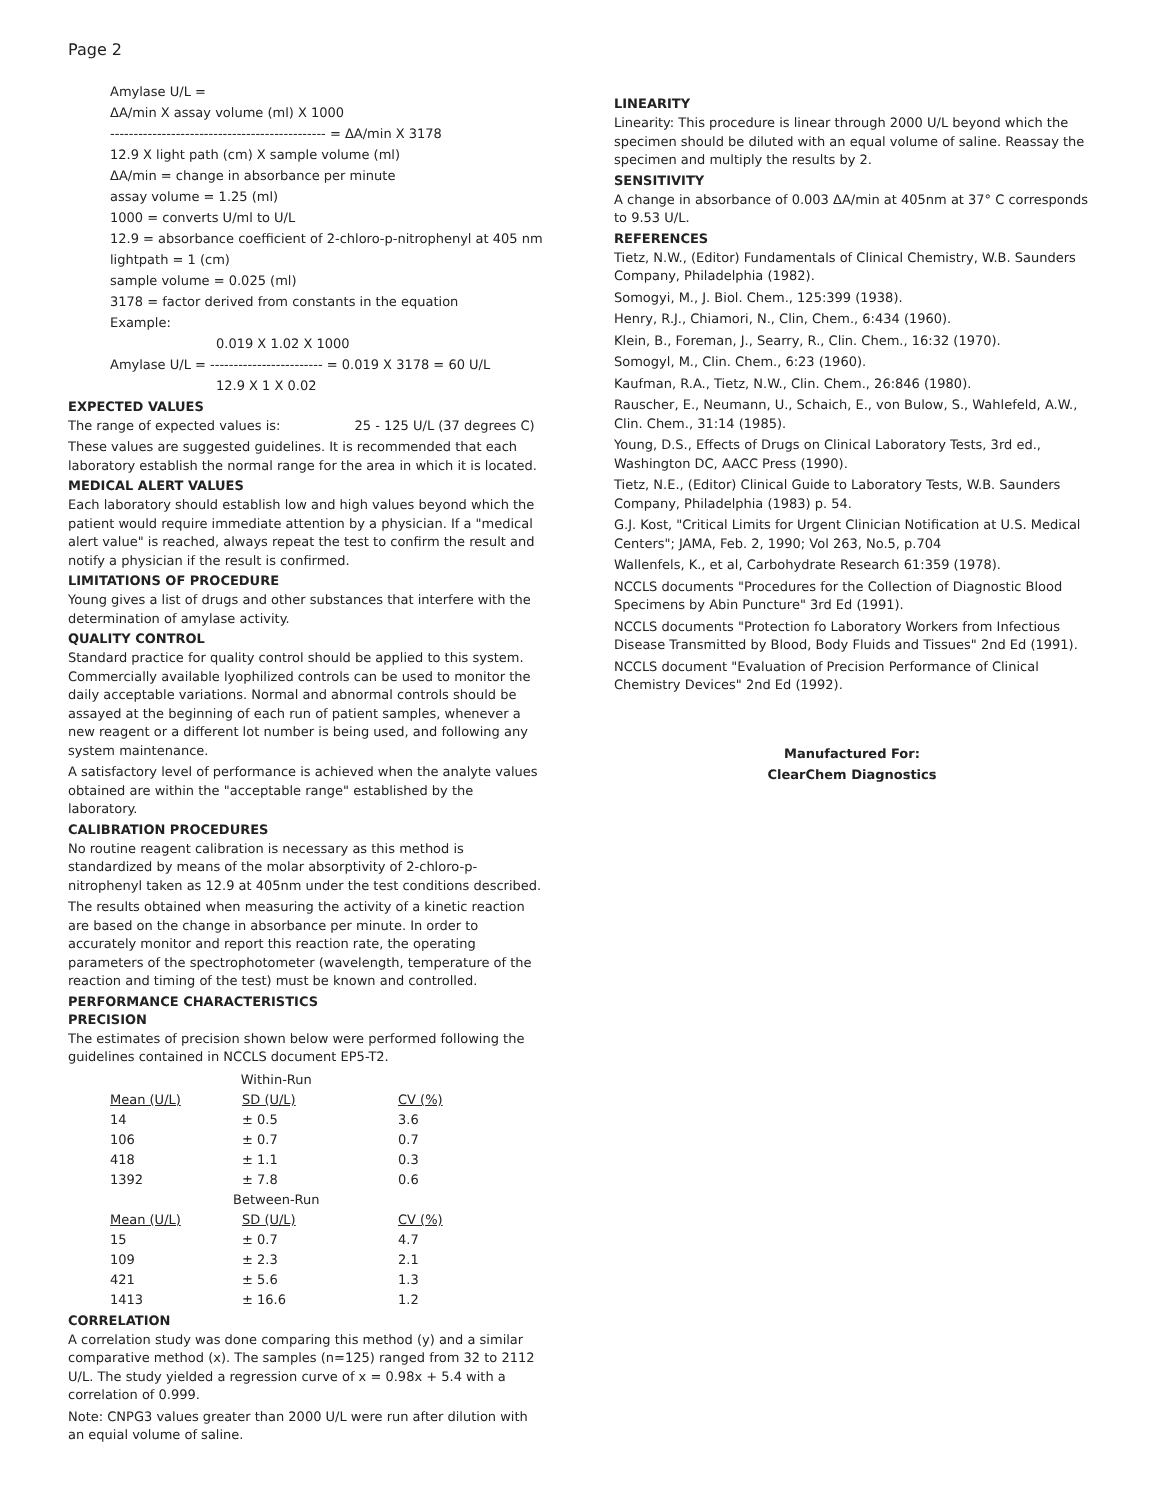Page 2
Amylase U/L =
ΔA/min X assay volume (ml) X 1000
---------------------------------------------- = ΔA/min X 3178
12.9 X light path (cm) X sample volume (ml)
ΔA/min = change in absorbance per minute
assay volume = 1.25 (ml)
1000 = converts U/ml to U/L
12.9 = absorbance coefficient of 2-chloro-p-nitrophenyl at 405 nm
lightpath = 1 (cm)
sample volume = 0.025 (ml)
3178 = factor derived from constants in the equation
Example:
0.019 X 1.02 X 1000
Amylase U/L = ------------------------ = 0.019 X 3178 = 60 U/L
12.9 X 1 X 0.02
EXPECTED VALUES
The range of expected values is: 25 - 125 U/L (37 degrees C)
These values are suggested guidelines. It is recommended that each laboratory establish the normal range for the area in which it is located.
MEDICAL ALERT VALUES
Each laboratory should establish low and high values beyond which the patient would require immediate attention by a physician. If a "medical alert value" is reached, always repeat the test to confirm the result and notify a physician if the result is confirmed.
LIMITATIONS OF PROCEDURE
Young gives a list of drugs and other substances that interfere with the determination of amylase activity.
QUALITY CONTROL
Standard practice for quality control should be applied to this system. Commercially available lyophilized controls can be used to monitor the daily acceptable variations. Normal and abnormal controls should be assayed at the beginning of each run of patient samples, whenever a new reagent or a different lot number is being used, and following any system maintenance.
A satisfactory level of performance is achieved when the analyte values obtained are within the "acceptable range" established by the laboratory.
CALIBRATION PROCEDURES
No routine reagent calibration is necessary as this method is standardized by means of the molar absorptivity of 2-chloro-p-nitrophenyl taken as 12.9 at 405nm under the test conditions described.
The results obtained when measuring the activity of a kinetic reaction are based on the change in absorbance per minute. In order to accurately monitor and report this reaction rate, the operating parameters of the spectrophotometer (wavelength, temperature of the reaction and timing of the test) must be known and controlled.
PERFORMANCE CHARACTERISTICS
PRECISION
The estimates of precision shown below were performed following the guidelines contained in NCCLS document EP5-T2.
| Within-Run | | |
| Mean (U/L) | SD (U/L) | CV (%) |
| 14 | ± 0.5 | 3.6 |
| 106 | ± 0.7 | 0.7 |
| 418 | ± 1.1 | 0.3 |
| 1392 | ± 7.8 | 0.6 |
| Between-Run | | |
| Mean (U/L) | SD (U/L) | CV (%) |
| 15 | ± 0.7 | 4.7 |
| 109 | ± 2.3 | 2.1 |
| 421 | ± 5.6 | 1.3 |
| 1413 | ± 16.6 | 1.2 |
CORRELATION
A correlation study was done comparing this method (y) and a similar comparative method (x). The samples (n=125) ranged from 32 to 2112 U/L. The study yielded a regression curve of x = 0.98x + 5.4 with a correlation of 0.999.
Note: CNPG3 values greater than 2000 U/L were run after dilution with an equial volume of saline.
LINEARITY
Linearity: This procedure is linear through 2000 U/L beyond which the specimen should be diluted with an equal volume of saline. Reassay the specimen and multiply the results by 2.
SENSITIVITY
A change in absorbance of 0.003 ΔA/min at 405nm at 37° C corresponds to 9.53 U/L.
REFERENCES
Tietz, N.W., (Editor) Fundamentals of Clinical Chemistry, W.B. Saunders Company, Philadelphia (1982).
Somogyi, M., J. Biol. Chem., 125:399 (1938).
Henry, R.J., Chiamori, N., Clin, Chem., 6:434 (1960).
Klein, B., Foreman, J., Searry, R., Clin. Chem., 16:32 (1970).
Somogyl, M., Clin. Chem., 6:23 (1960).
Kaufman, R.A., Tietz, N.W., Clin. Chem., 26:846 (1980).
Rauscher, E., Neumann, U., Schaich, E., von Bulow, S., Wahlefeld, A.W., Clin. Chem., 31:14 (1985).
Young, D.S., Effects of Drugs on Clinical Laboratory Tests, 3rd ed., Washington DC, AACC Press (1990).
Tietz, N.E., (Editor) Clinical Guide to Laboratory Tests, W.B. Saunders Company, Philadelphia (1983) p. 54.
G.J. Kost, "Critical Limits for Urgent Clinician Notification at U.S. Medical Centers"; JAMA, Feb. 2, 1990; Vol 263, No.5, p.704
Wallenfels, K., et al, Carbohydrate Research 61:359 (1978).
NCCLS documents "Procedures for the Collection of Diagnostic Blood Specimens by Abin Puncture" 3rd Ed (1991).
NCCLS documents "Protection fo Laboratory Workers from Infectious Disease Transmitted by Blood, Body Fluids and Tissues" 2nd Ed (1991).
NCCLS document "Evaluation of Precision Performance of Clinical Chemistry Devices" 2nd Ed (1992).
Manufactured For:
ClearChem Diagnostics